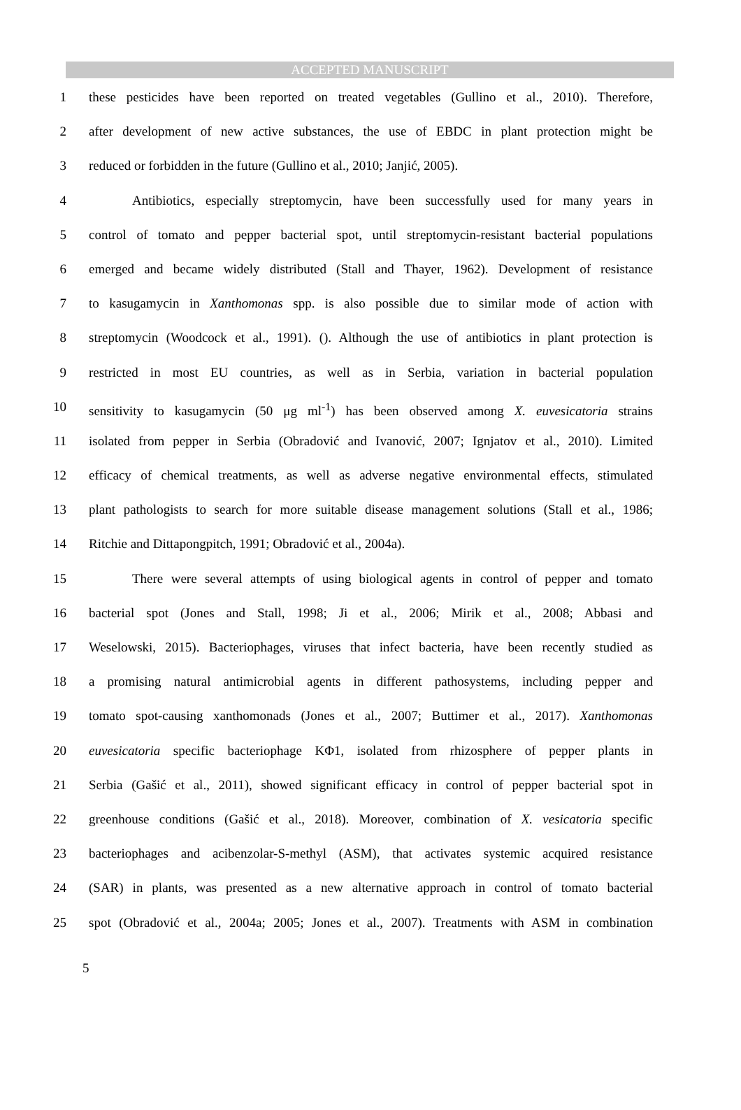ACCEPTED MANUSCRIPT
1 these pesticides have been reported on treated vegetables (Gullino et al., 2010). Therefore,
2 after development of new active substances, the use of EBDC in plant protection might be
3 reduced or forbidden in the future (Gullino et al., 2010; Janjić, 2005).
4 Antibiotics, especially streptomycin, have been successfully used for many years in
5 control of tomato and pepper bacterial spot, until streptomycin-resistant bacterial populations
6 emerged and became widely distributed (Stall and Thayer, 1962). Development of resistance
7 to kasugamycin in Xanthomonas spp. is also possible due to similar mode of action with
8 streptomycin (Woodcock et al., 1991). (). Although the use of antibiotics in plant protection is
9 restricted in most EU countries, as well as in Serbia, variation in bacterial population
10 sensitivity to kasugamycin (50 μg ml<sup>-1</sup>) has been observed among X. euvesicatoria strains
11 isolated from pepper in Serbia (Obradović and Ivanović, 2007; Ignjatov et al., 2010). Limited
12 efficacy of chemical treatments, as well as adverse negative environmental effects, stimulated
13 plant pathologists to search for more suitable disease management solutions (Stall et al., 1986;
14 Ritchie and Dittapongpitch, 1991; Obradović et al., 2004a).
15 There were several attempts of using biological agents in control of pepper and tomato
16 bacterial spot (Jones and Stall, 1998; Ji et al., 2006; Mirik et al., 2008; Abbasi and
17 Weselowski, 2015). Bacteriophages, viruses that infect bacteria, have been recently studied as
18 a promising natural antimicrobial agents in different pathosystems, including pepper and
19 tomato spot-causing xanthomonads (Jones et al., 2007; Buttimer et al., 2017). Xanthomonas
20 euvesicatoria specific bacteriophage KΦ1, isolated from rhizosphere of pepper plants in
21 Serbia (Gašić et al., 2011), showed significant efficacy in control of pepper bacterial spot in
22 greenhouse conditions (Gašić et al., 2018). Moreover, combination of X. vesicatoria specific
23 bacteriophages and acibenzolar-S-methyl (ASM), that activates systemic acquired resistance
24 (SAR) in plants, was presented as a new alternative approach in control of tomato bacterial
25 spot (Obradović et al., 2004a; 2005; Jones et al., 2007). Treatments with ASM in combination
5